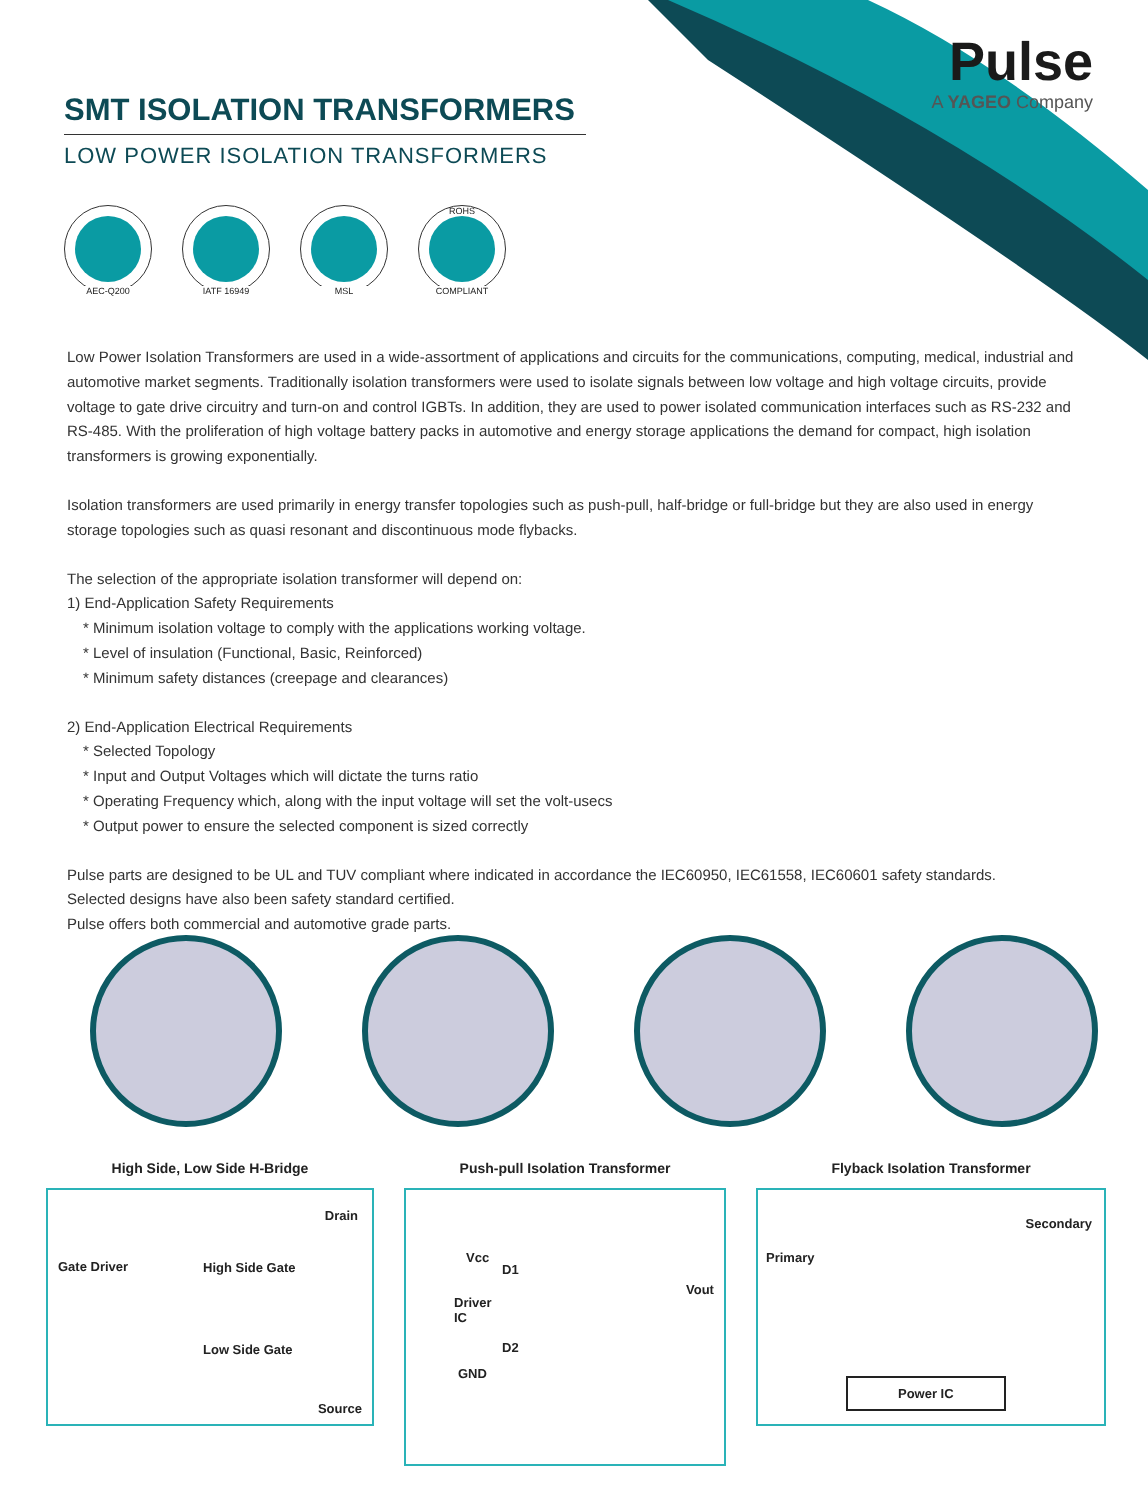Pulse
A YAGEO Company
SMT ISOLATION TRANSFORMERS
LOW POWER ISOLATION TRANSFORMERS
AEC-Q200
IATF 16949
MSL
ROHS
COMPLIANT
Low Power Isolation Transformers are used in a wide-assortment of applications and circuits for the communications, computing, medical, industrial and automotive market segments. Traditionally isolation transformers were used to isolate signals between low voltage and high voltage circuits, provide voltage to gate drive circuitry and turn-on and control IGBTs. In addition, they are used to power isolated communication interfaces such as RS-232 and RS-485. With the proliferation of high voltage battery packs in automotive and energy storage applications the demand for compact, high isolation transformers is growing exponentially.
Isolation transformers are used primarily in energy transfer topologies such as push-pull, half-bridge or full-bridge but they are also used in energy storage topologies such as quasi resonant and discontinuous mode flybacks.
The selection of the appropriate isolation transformer will depend on:
1) End-Application Safety Requirements
* Minimum isolation voltage to comply with the applications working voltage.
* Level of insulation (Functional, Basic, Reinforced)
* Minimum safety distances (creepage and clearances)
2) End-Application Electrical Requirements
* Selected Topology
* Input and Output Voltages which will dictate the turns ratio
* Operating Frequency which, along with the input voltage will set the volt-usecs
* Output power to ensure the selected component is sized correctly
Pulse parts are designed to be UL and TUV compliant where indicated in accordance the IEC60950, IEC61558, IEC60601 safety standards.
Selected designs have also been safety standard certified.
Pulse offers both commercial and automotive grade parts.
High Side, Low Side H-Bridge
Drain
Gate Driver
High Side Gate
Low Side Gate
Source
Push-pull Isolation Transformer
Vcc
D1
Driver
IC
D2
GND
Vout
Flyback Isolation Transformer
Secondary
Primary
Power IC